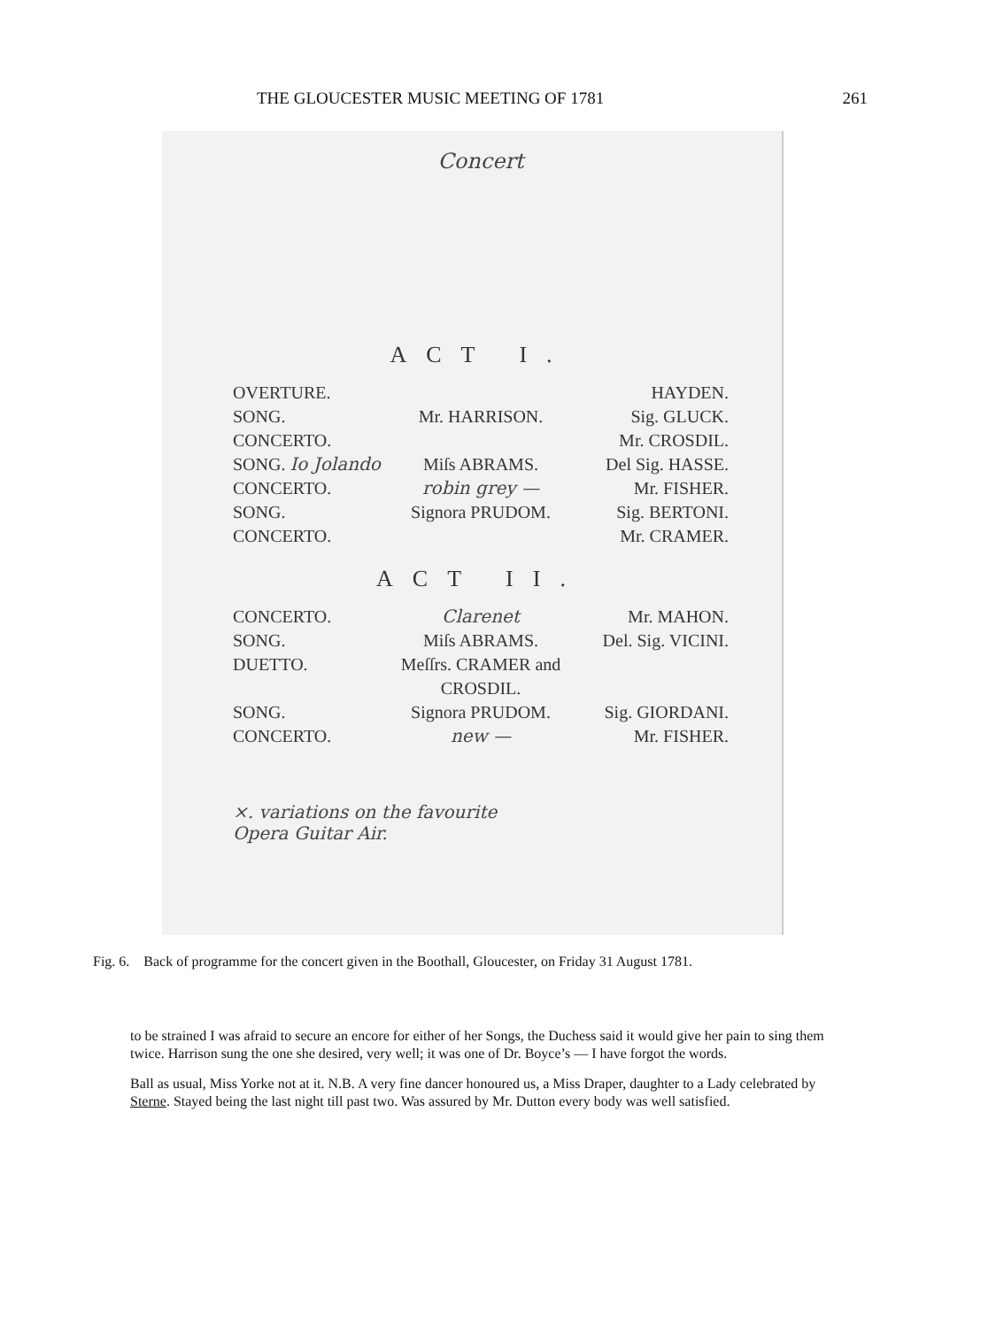THE GLOUCESTER MUSIC MEETING OF 1781 261
Concert
ACT I.
OVERTURE. HAYDEN.
SONG. Mr. HARRISON. Sig. GLUCK.
CONCERTO. Mr. CROSDIL.
SONG. Io Jolando Miſs ABRAMS. Del Sig. HASSE.
CONCERTO. robin grey — Mr. FISHER.
SONG. Signora PRUDOM. Sig. BERTONI.
CONCERTO. Mr. CRAMER.
ACT II.
CONCERTO. Clarenet Mr. MAHON.
SONG. Miſs ABRAMS. Del. Sig. VICINI.
DUETTO. Meſſrs. CRAMER and CROSDIL.
SONG. Signora PRUDOM. Sig. GIORDANI.
CONCERTO. new — Mr. FISHER.
×. variations on the favourite
Opera Guitar Air.
Fig. 6. Back of programme for the concert given in the Boothall, Gloucester, on Friday 31 August 1781.
to be strained I was afraid to secure an encore for either of her Songs, the Duchess said it would give her pain to sing them twice. Harrison sung the one she desired, very well; it was one of Dr. Boyce’s — I have forgot the words.
Ball as usual, Miss Yorke not at it. N.B. A very fine dancer honoured us, a Miss Draper, daughter to a Lady celebrated by Sterne. Stayed being the last night till past two. Was assured by Mr. Dutton every body was well satisfied.